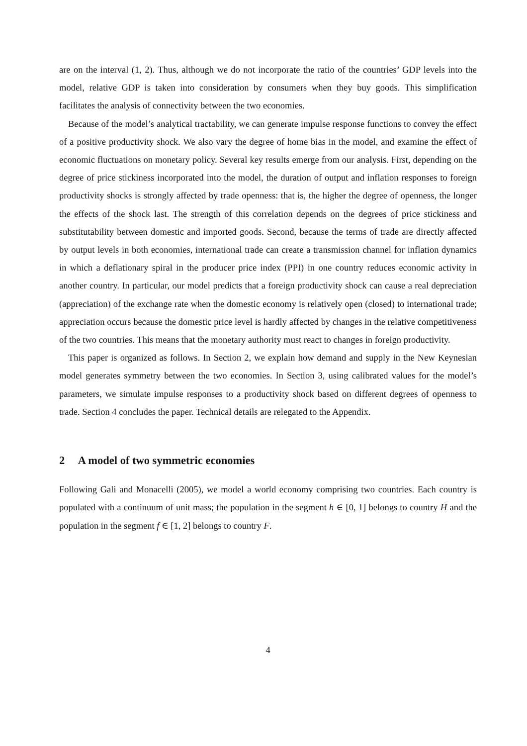are on the interval (1, 2). Thus, although we do not incorporate the ratio of the countries’ GDP levels into the model, relative GDP is taken into consideration by consumers when they buy goods. This simplification facilitates the analysis of connectivity between the two economies.
Because of the model’s analytical tractability, we can generate impulse response functions to convey the effect of a positive productivity shock. We also vary the degree of home bias in the model, and examine the effect of economic fluctuations on monetary policy. Several key results emerge from our analysis. First, depending on the degree of price stickiness incorporated into the model, the duration of output and inflation responses to foreign productivity shocks is strongly affected by trade openness: that is, the higher the degree of openness, the longer the effects of the shock last. The strength of this correlation depends on the degrees of price stickiness and substitutability between domestic and imported goods. Second, because the terms of trade are directly affected by output levels in both economies, international trade can create a transmission channel for inflation dynamics in which a deflationary spiral in the producer price index (PPI) in one country reduces economic activity in another country. In particular, our model predicts that a foreign productivity shock can cause a real depreciation (appreciation) of the exchange rate when the domestic economy is relatively open (closed) to international trade; appreciation occurs because the domestic price level is hardly affected by changes in the relative competitiveness of the two countries. This means that the monetary authority must react to changes in foreign productivity.
This paper is organized as follows. In Section 2, we explain how demand and supply in the New Keynesian model generates symmetry between the two economies. In Section 3, using calibrated values for the model’s parameters, we simulate impulse responses to a productivity shock based on different degrees of openness to trade. Section 4 concludes the paper. Technical details are relegated to the Appendix.
2 A model of two symmetric economies
Following Gali and Monacelli (2005), we model a world economy comprising two countries. Each country is populated with a continuum of unit mass; the population in the segment h ∈ [0, 1] belongs to country H and the population in the segment f ∈ [1, 2] belongs to country F.
4